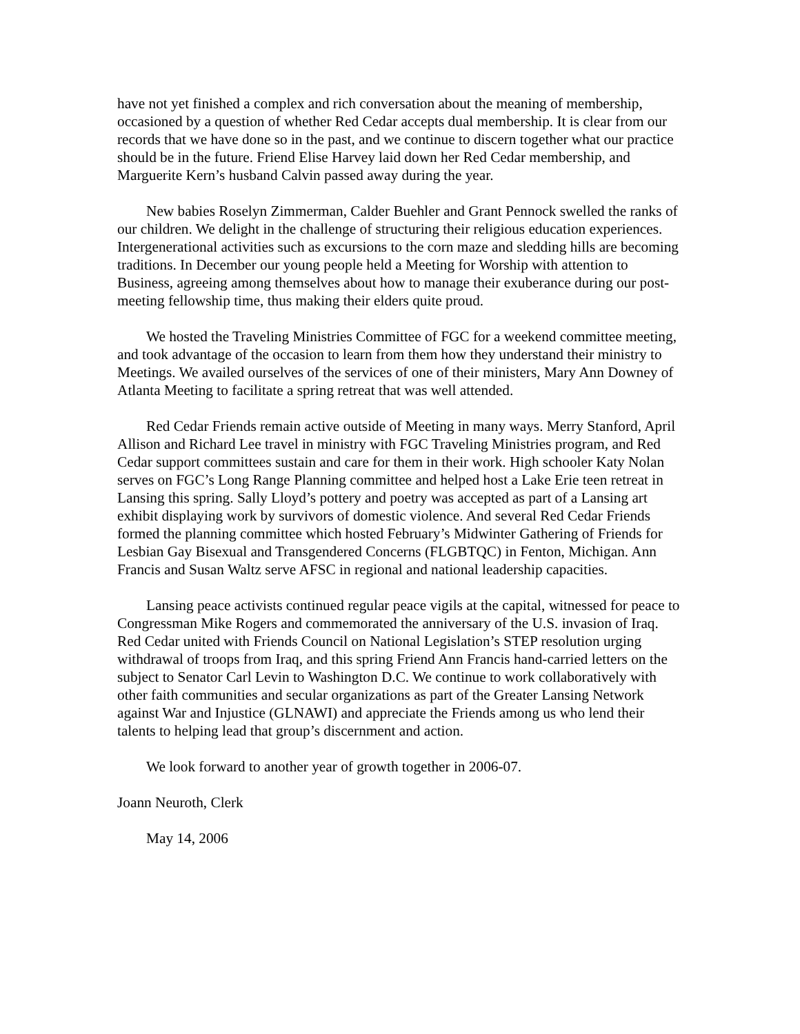have not yet finished a complex and rich conversation about the meaning of membership, occasioned by a question of whether Red Cedar accepts dual membership. It is clear from our records that we have done so in the past, and we continue to discern together what our practice should be in the future. Friend Elise Harvey laid down her Red Cedar membership, and Marguerite Kern’s husband Calvin passed away during the year.
New babies Roselyn Zimmerman, Calder Buehler and Grant Pennock swelled the ranks of our children. We delight in the challenge of structuring their religious education experiences. Intergenerational activities such as excursions to the corn maze and sledding hills are becoming traditions. In December our young people held a Meeting for Worship with attention to Business, agreeing among themselves about how to manage their exuberance during our post-meeting fellowship time, thus making their elders quite proud.
We hosted the Traveling Ministries Committee of FGC for a weekend committee meeting, and took advantage of the occasion to learn from them how they understand their ministry to Meetings. We availed ourselves of the services of one of their ministers, Mary Ann Downey of Atlanta Meeting to facilitate a spring retreat that was well attended.
Red Cedar Friends remain active outside of Meeting in many ways. Merry Stanford, April Allison and Richard Lee travel in ministry with FGC Traveling Ministries program, and Red Cedar support committees sustain and care for them in their work. High schooler Katy Nolan serves on FGC’s Long Range Planning committee and helped host a Lake Erie teen retreat in Lansing this spring. Sally Lloyd’s pottery and poetry was accepted as part of a Lansing art exhibit displaying work by survivors of domestic violence. And several Red Cedar Friends formed the planning committee which hosted February’s Midwinter Gathering of Friends for Lesbian Gay Bisexual and Transgendered Concerns (FLGBTQC) in Fenton, Michigan. Ann Francis and Susan Waltz serve AFSC in regional and national leadership capacities.
Lansing peace activists continued regular peace vigils at the capital, witnessed for peace to Congressman Mike Rogers and commemorated the anniversary of the U.S. invasion of Iraq. Red Cedar united with Friends Council on National Legislation’s STEP resolution urging withdrawal of troops from Iraq, and this spring Friend Ann Francis hand-carried letters on the subject to Senator Carl Levin to Washington D.C. We continue to work collaboratively with other faith communities and secular organizations as part of the Greater Lansing Network against War and Injustice (GLNAWI) and appreciate the Friends among us who lend their talents to helping lead that group’s discernment and action.
We look forward to another year of growth together in 2006-07.
Joann Neuroth, Clerk
May 14, 2006